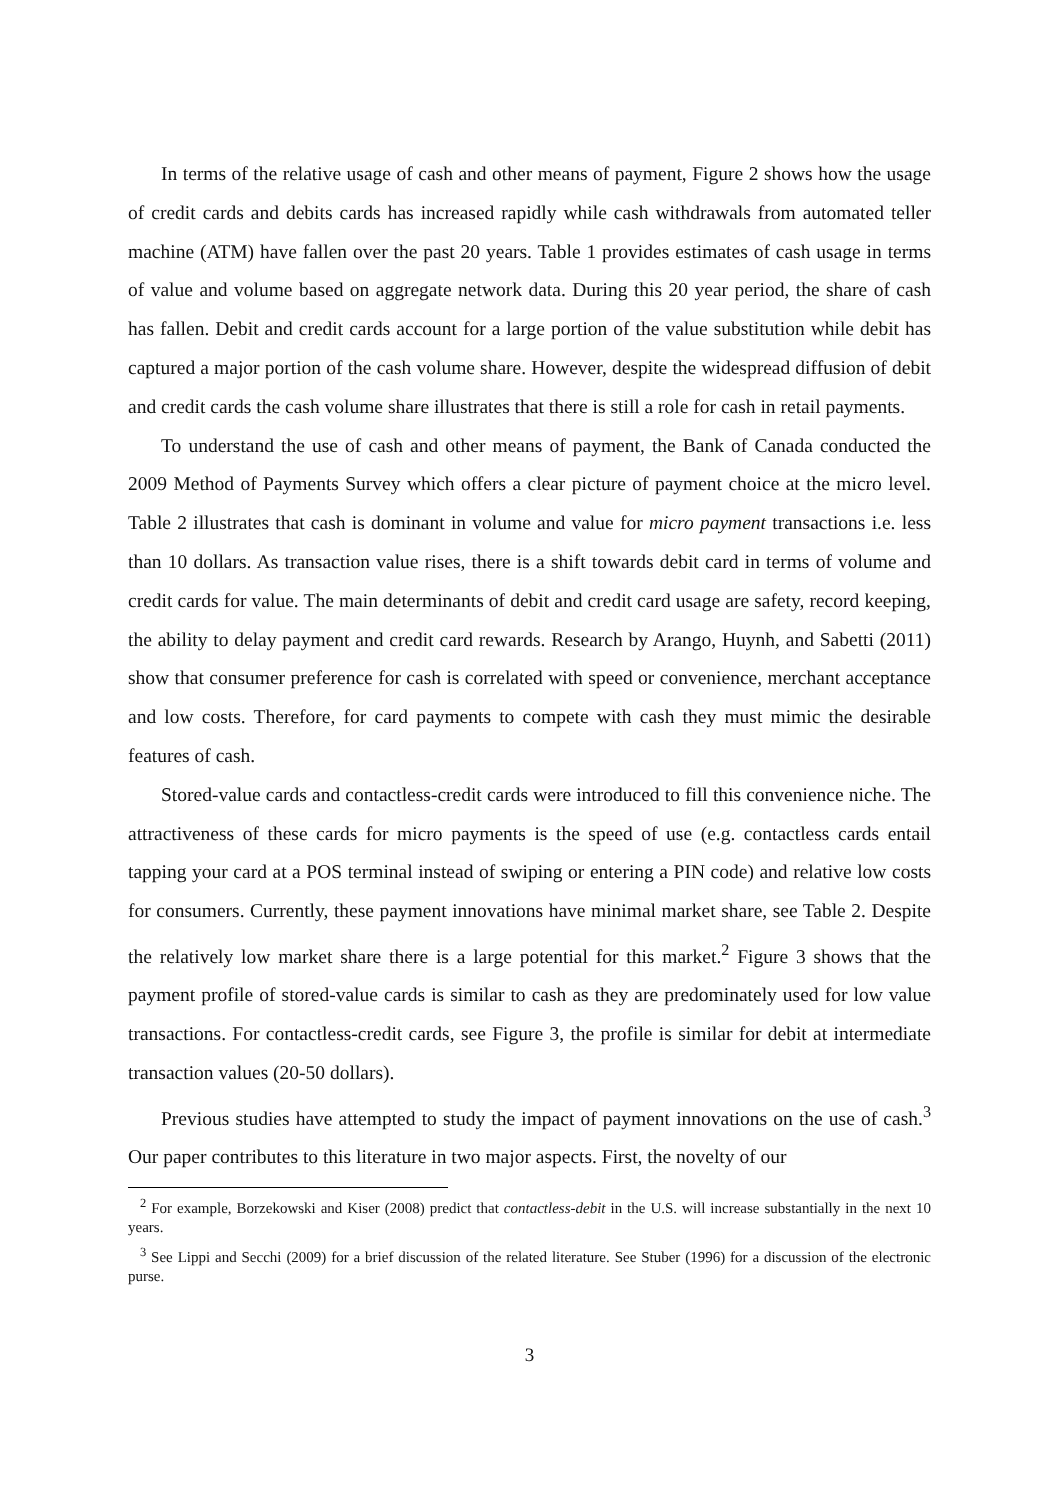In terms of the relative usage of cash and other means of payment, Figure 2 shows how the usage of credit cards and debits cards has increased rapidly while cash withdrawals from automated teller machine (ATM) have fallen over the past 20 years. Table 1 provides estimates of cash usage in terms of value and volume based on aggregate network data. During this 20 year period, the share of cash has fallen. Debit and credit cards account for a large portion of the value substitution while debit has captured a major portion of the cash volume share. However, despite the widespread diffusion of debit and credit cards the cash volume share illustrates that there is still a role for cash in retail payments.
To understand the use of cash and other means of payment, the Bank of Canada conducted the 2009 Method of Payments Survey which offers a clear picture of payment choice at the micro level. Table 2 illustrates that cash is dominant in volume and value for micro payment transactions i.e. less than 10 dollars. As transaction value rises, there is a shift towards debit card in terms of volume and credit cards for value. The main determinants of debit and credit card usage are safety, record keeping, the ability to delay payment and credit card rewards. Research by Arango, Huynh, and Sabetti (2011) show that consumer preference for cash is correlated with speed or convenience, merchant acceptance and low costs. Therefore, for card payments to compete with cash they must mimic the desirable features of cash.
Stored-value cards and contactless-credit cards were introduced to fill this convenience niche. The attractiveness of these cards for micro payments is the speed of use (e.g. contactless cards entail tapping your card at a POS terminal instead of swiping or entering a PIN code) and relative low costs for consumers. Currently, these payment innovations have minimal market share, see Table 2. Despite the relatively low market share there is a large potential for this market.<sup>2</sup> Figure 3 shows that the payment profile of stored-value cards is similar to cash as they are predominately used for low value transactions. For contactless-credit cards, see Figure 3, the profile is similar for debit at intermediate transaction values (20-50 dollars).
Previous studies have attempted to study the impact of payment innovations on the use of cash.<sup>3</sup> Our paper contributes to this literature in two major aspects. First, the novelty of our
<sup>2</sup> For example, Borzekowski and Kiser (2008) predict that contactless-debit in the U.S. will increase substantially in the next 10 years.
<sup>3</sup> See Lippi and Secchi (2009) for a brief discussion of the related literature. See Stuber (1996) for a discussion of the electronic purse.
3